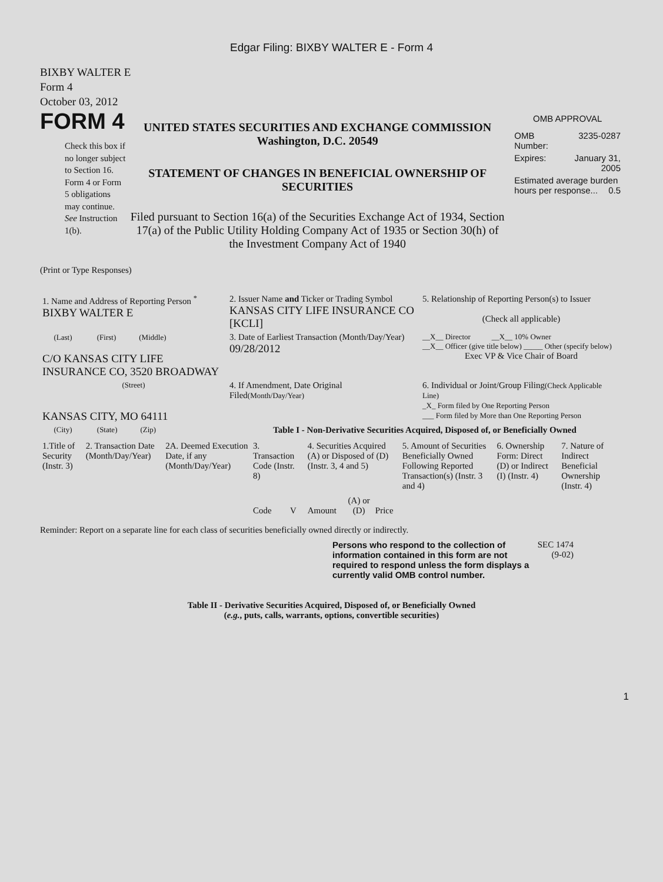Edgar Filing: BIXBY WALTER E - Form 4
BIXBY WALTER E
Form 4
October 03, 2012
FORM 4
Check this box if no longer subject to Section 16. Form 4 or Form 5 obligations may continue. See Instruction 1(b).
UNITED STATES SECURITIES AND EXCHANGE COMMISSION
Washington, D.C. 20549
STATEMENT OF CHANGES IN BENEFICIAL OWNERSHIP OF SECURITIES
Filed pursuant to Section 16(a) of the Securities Exchange Act of 1934, Section 17(a) of the Public Utility Holding Company Act of 1935 or Section 30(h) of the Investment Company Act of 1940
OMB APPROVAL
| OMB Number: | 3235-0287 |
| Expires: | January 31, 2005 |
| Estimated average burden hours per response... 0.5 | |
(Print or Type Responses)
| 1. Name and Address of Reporting Person <sup>*</sup> BIXBY WALTER E | 2. Issuer Name and Ticker or Trading Symbol KANSAS CITY LIFE INSURANCE CO [KCLI] | 5. Relationship of Reporting Person(s) to Issuer (Check all applicable) |
| (Last) (First) (Middle) C/O KANSAS CITY LIFE INSURANCE CO, 3520 BROADWAY | 3. Date of Earliest Transaction (Month/Day/Year) 09/28/2012 | __X__ Director __X__ 10% Owner __X__ Officer (give title below) _____ Other (specify below) Exec VP & Vice Chair of Board |
| (Street) KANSAS CITY, MO 64111 | 4. If Amendment, Date Original Filed (Month/Day/Year) | 6. Individual or Joint/Group Filing (Check Applicable Line) _X_ Form filed by One Reporting Person ___ Form filed by More than One Reporting Person |
| (City) (State) (Zip) | Table I - Non-Derivative Securities Acquired, Disposed of, or Beneficially Owned | |
| 1.Title of Security (Instr. 3) | 2. Transaction Date (Month/Day/Year) | 2A. Deemed Execution Date, if any (Month/Day/Year) | 3. Transaction Code (Instr. 8) | | 4. Securities Acquired (A) or Disposed of (D) (Instr. 3, 4 and 5) | | | 5. Amount of Securities Beneficially Owned Following Reported Transaction(s) (Instr. 3 and 4) | 6. Ownership Form: Direct (D) or Indirect (I) (Instr. 4) | 7. Nature of Indirect Beneficial Ownership (Instr. 4) |
| --- | --- | --- | --- | --- | --- | --- | --- | --- | --- | --- |
| | | | Code | V | Amount | (A) or (D) | Price | | | |
Reminder: Report on a separate line for each class of securities beneficially owned directly or indirectly.
Persons who respond to the collection of information contained in this form are not required to respond unless the form displays a currently valid OMB control number.
SEC 1474 (9-02)
Table II - Derivative Securities Acquired, Disposed of, or Beneficially Owned
(e.g., puts, calls, warrants, options, convertible securities)
1